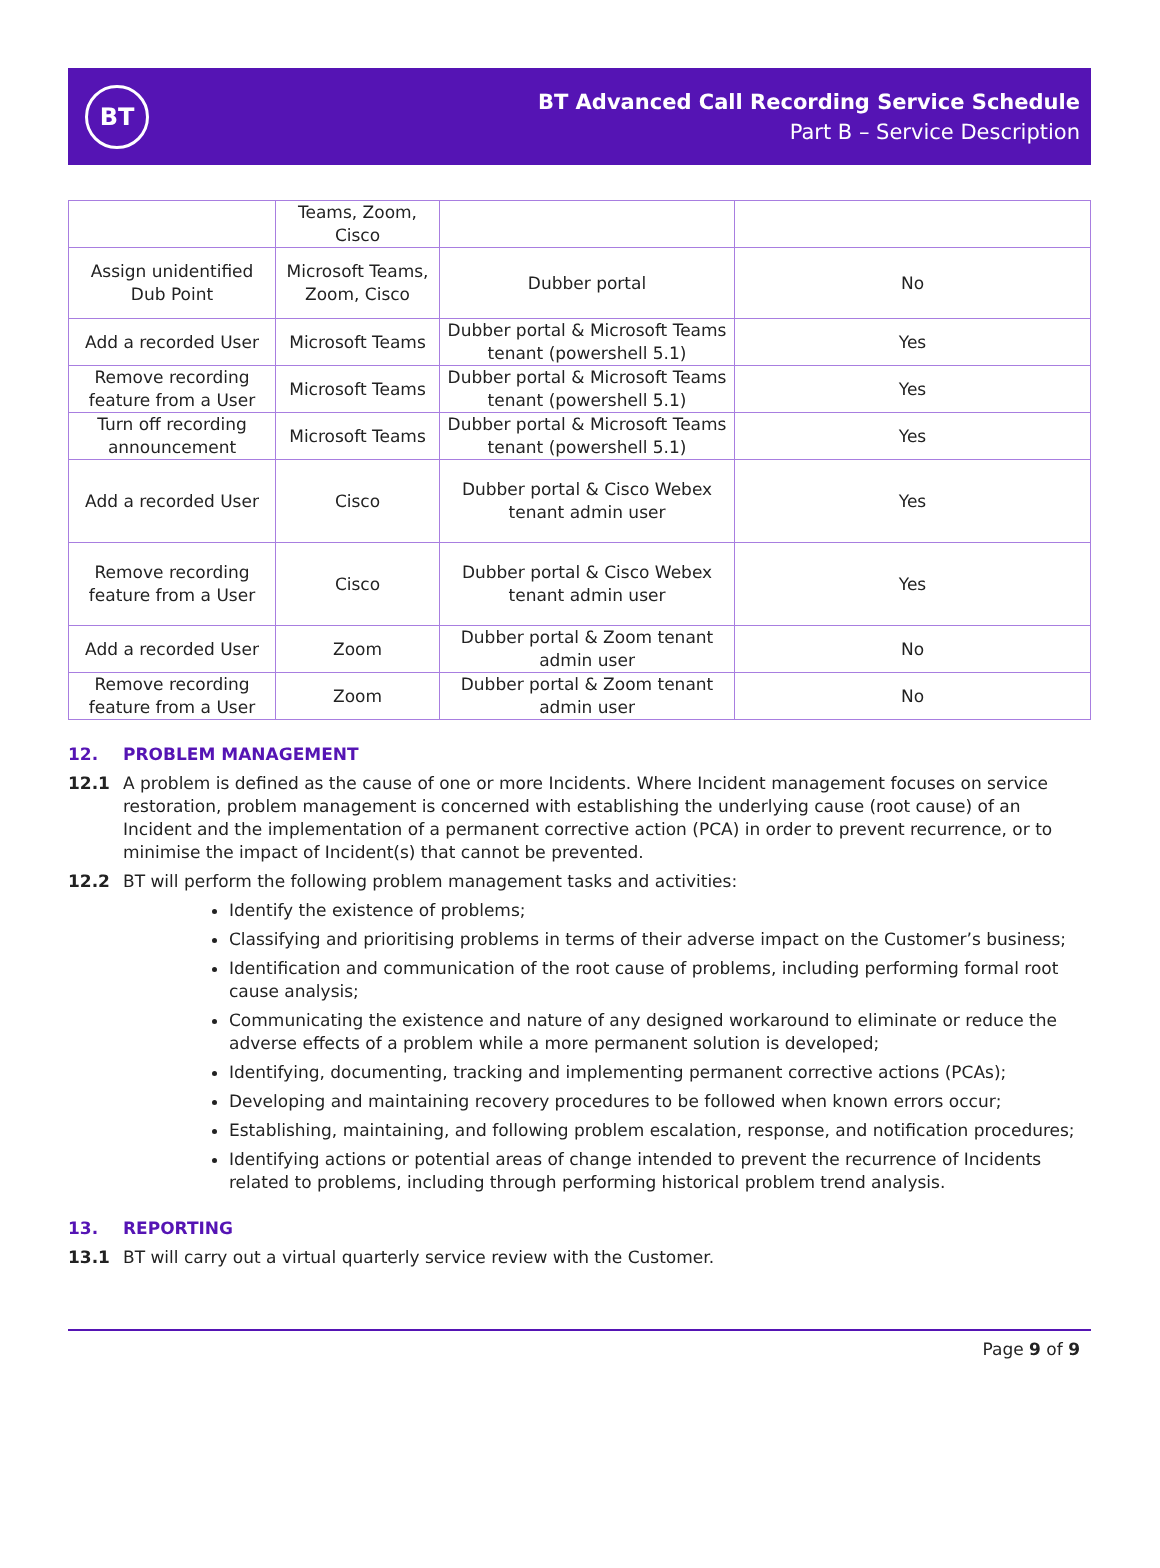BT
BT Advanced Call Recording Service Schedule
Part B – Service Description
| | Teams, Zoom, Cisco | | |
| Assign unidentified Dub Point | Microsoft Teams, Zoom, Cisco | Dubber portal | No |
| Add a recorded User | Microsoft Teams | Dubber portal & Microsoft Teams tenant (powershell 5.1) | Yes |
| Remove recording feature from a User | Microsoft Teams | Dubber portal & Microsoft Teams tenant (powershell 5.1) | Yes |
| Turn off recording announcement | Microsoft Teams | Dubber portal & Microsoft Teams tenant (powershell 5.1) | Yes |
| Add a recorded User | Cisco | Dubber portal & Cisco Webex tenant admin user | Yes |
| Remove recording feature from a User | Cisco | Dubber portal & Cisco Webex tenant admin user | Yes |
| Add a recorded User | Zoom | Dubber portal & Zoom tenant admin user | No |
| Remove recording feature from a User | Zoom | Dubber portal & Zoom tenant admin user | No |
12. PROBLEM MANAGEMENT
12.1 A problem is defined as the cause of one or more Incidents. Where Incident management focuses on service restoration, problem management is concerned with establishing the underlying cause (root cause) of an Incident and the implementation of a permanent corrective action (PCA) in order to prevent recurrence, or to minimise the impact of Incident(s) that cannot be prevented.
12.2 BT will perform the following problem management tasks and activities:
Identify the existence of problems;
Classifying and prioritising problems in terms of their adverse impact on the Customer’s business;
Identification and communication of the root cause of problems, including performing formal root cause analysis;
Communicating the existence and nature of any designed workaround to eliminate or reduce the adverse effects of a problem while a more permanent solution is developed;
Identifying, documenting, tracking and implementing permanent corrective actions (PCAs);
Developing and maintaining recovery procedures to be followed when known errors occur;
Establishing, maintaining, and following problem escalation, response, and notification procedures;
Identifying actions or potential areas of change intended to prevent the recurrence of Incidents related to problems, including through performing historical problem trend analysis.
13. REPORTING
13.1 BT will carry out a virtual quarterly service review with the Customer.
Page 9 of 9